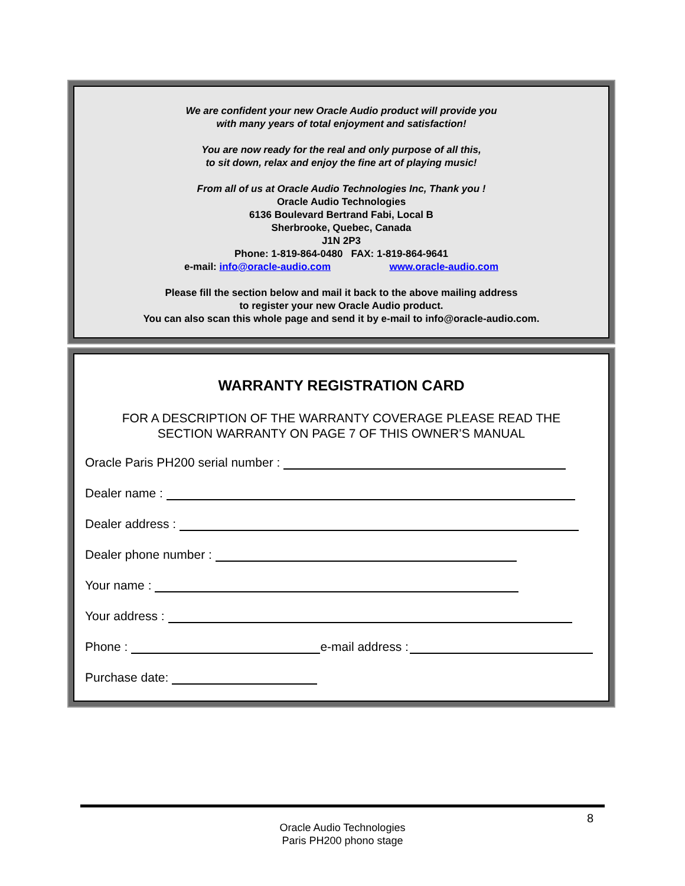We are confident your new Oracle Audio product will provide you
with many years of total enjoyment and satisfaction!
You are now ready for the real and only purpose of all this,
to sit down, relax and enjoy the fine art of playing music!
From all of us at Oracle Audio Technologies Inc, Thank you !
Oracle Audio Technologies
6136 Boulevard Bertrand Fabi, Local B
Sherbrooke, Quebec, Canada
J1N 2P3
Phone: 1-819-864-0480 FAX: 1-819-864-9641
e-mail: info@oracle-audio.com www.oracle-audio.com
Please fill the section below and mail it back to the above mailing address
to register your new Oracle Audio product.
You can also scan this whole page and send it by e-mail to info@oracle-audio.com.
WARRANTY REGISTRATION CARD
FOR A DESCRIPTION OF THE WARRANTY COVERAGE PLEASE READ THE
SECTION WARRANTY ON PAGE 7 OF THIS OWNER’S MANUAL
Oracle Paris PH200 serial number :
Dealer name :
Dealer address :
Dealer phone number :
Your name :
Your address :
Phone : e-mail address :
Purchase date:
8
Oracle Audio Technologies
Paris PH200 phono stage